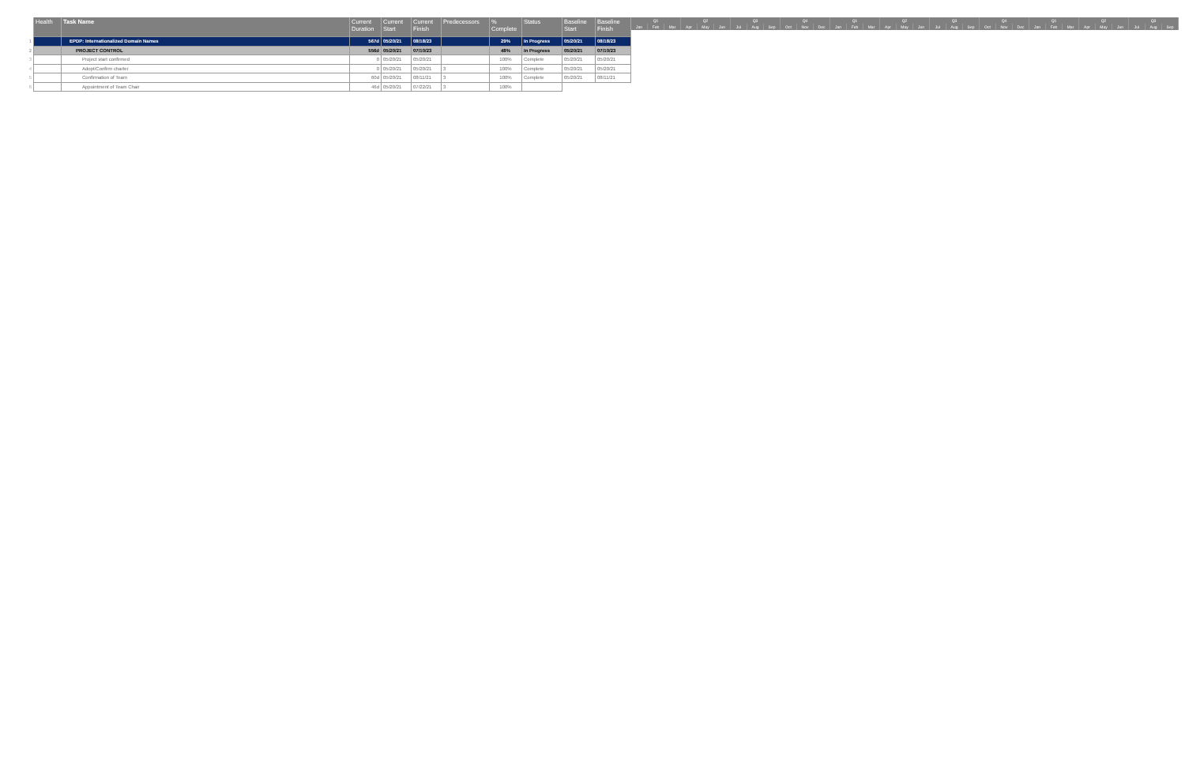| | Health | Task Name | Current Duration | Current Start | Current Finish | Predecessors | % Complete | Status | Baseline Start | Baseline Finish |
| --- | --- | --- | --- | --- | --- | --- | --- | --- | --- | --- |
| 1 | | EPDP: Internationalized Domain Names | 567d | 05/20/21 | 08/18/23 | | 29% | In Progress | 05/20/21 | 08/18/23 |
| 2 | | PROJECT CONTROL | 556d | 05/20/21 | 07/10/23 | | 48% | In Progress | 05/20/21 | 07/10/23 |
| 3 | | Project start confirmed | 0 | 05/20/21 | 05/20/21 | | 100% | Complete | 05/20/21 | 05/20/21 |
| 4 | | Adopt/Confirm charter | 0 | 05/20/21 | 05/20/21 | 3 | 100% | Complete | 05/20/21 | 05/20/21 |
| 5 | | Confirmation of Team | 60d | 05/20/21 | 08/11/21 | 3 | 100% | Complete | 05/20/21 | 08/11/21 |
| 6 | | Appointment of Team Chair | 46d | 05/20/21 | 07/22/21 | 3 | 100% | | | |
| Q1 | | | Q2 | | | Q3 | | | Q4 | | | Q1 | | | Q2 | | | Q3 | | | Q4 | | | Q1 | | | Q2 | | | Q3 | | |
| --- | --- | --- | --- | --- | --- | --- | --- | --- | --- | --- | --- | --- | --- | --- | --- | --- | --- | --- | --- | --- | --- | --- | --- | --- | --- | --- | --- | --- | --- | --- | --- | --- |
| Jan | Feb | Mar | Apr | May | Jun | Jul | Aug | Sep | Oct | Nov | Dec | Jan | Feb | Mar | Apr | May | Jun | Jul | Aug | Sep | Oct | Nov | Dec | Jan | Feb | Mar | Apr | May | Jun | Jul | Aug | Sep |